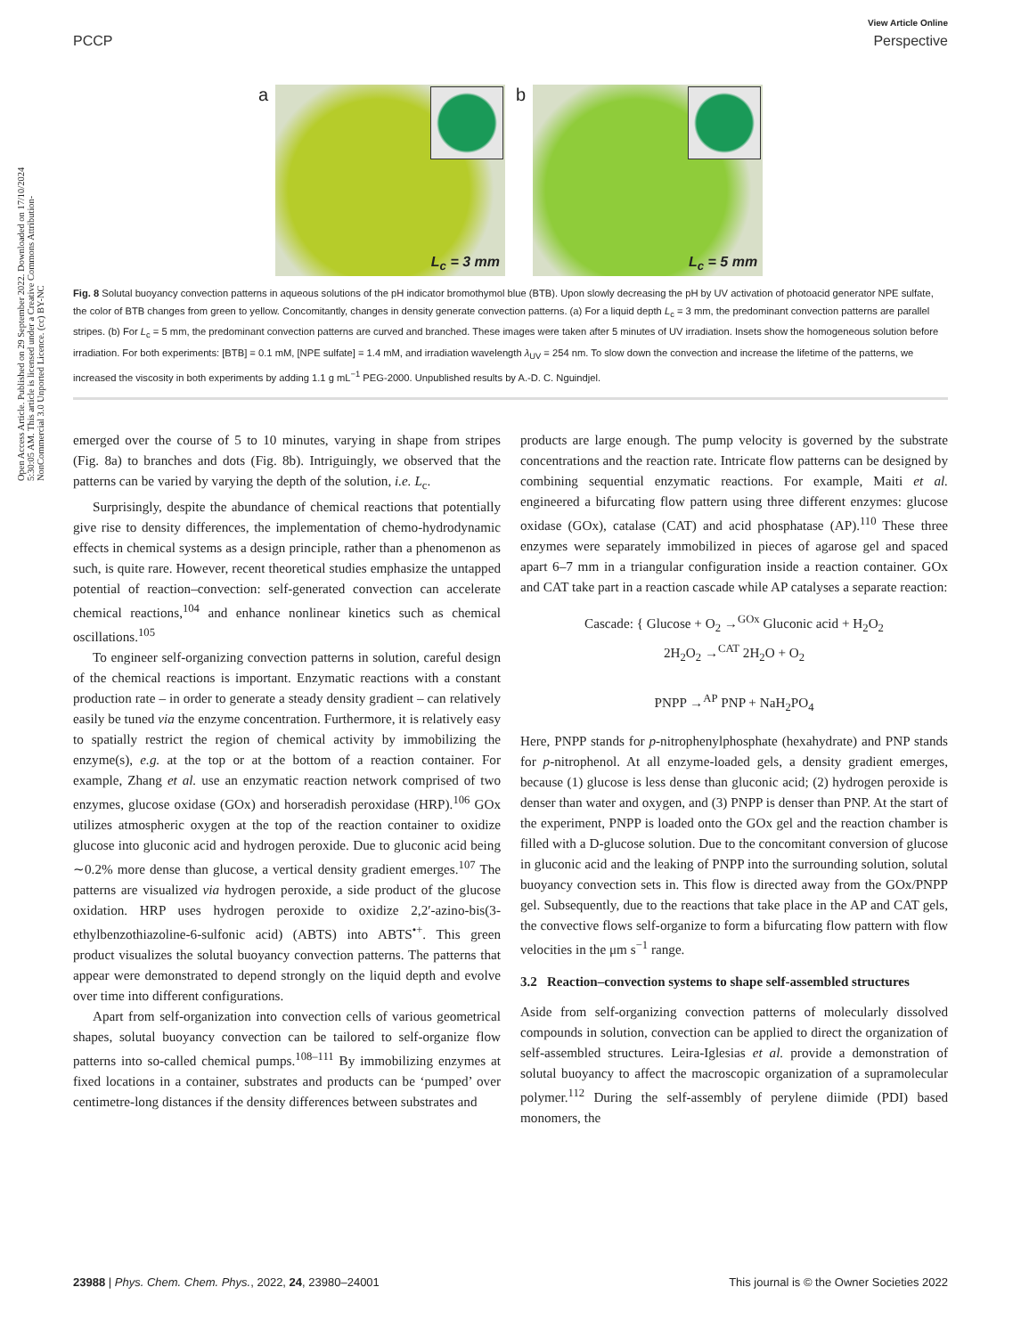View Article Online
PCCP Perspective
Open Access Article. Published on 29 September 2022. Downloaded on 17/10/2024 5:30:05 AM. This article is licensed under a Creative Commons Attribution-NonCommercial 3.0 Unported Licence. (cc) BY-NC
a
L<sub>c</sub> = 3 mm
b
L<sub>c</sub> = 5 mm
Fig. 8 Solutal buoyancy convection patterns in aqueous solutions of the pH indicator bromothymol blue (BTB). Upon slowly decreasing the pH by UV activation of photoacid generator NPE sulfate, the color of BTB changes from green to yellow. Concomitantly, changes in density generate convection patterns. (a) For a liquid depth L<sub>c</sub> = 3 mm, the predominant convection patterns are parallel stripes. (b) For L<sub>c</sub> = 5 mm, the predominant convection patterns are curved and branched. These images were taken after 5 minutes of UV irradiation. Insets show the homogeneous solution before irradiation. For both experiments: [BTB] = 0.1 mM, [NPE sulfate] = 1.4 mM, and irradiation wavelength λ<sub>UV</sub> = 254 nm. To slow down the convection and increase the lifetime of the patterns, we increased the viscosity in both experiments by adding 1.1 g mL<sup>−1</sup> PEG-2000. Unpublished results by A.-D. C. Nguindjel.
emerged over the course of 5 to 10 minutes, varying in shape from stripes (Fig. 8a) to branches and dots (Fig. 8b). Intriguingly, we observed that the patterns can be varied by varying the depth of the solution, i.e. L<sub>c</sub>.
Surprisingly, despite the abundance of chemical reactions that potentially give rise to density differences, the implementation of chemo-hydrodynamic effects in chemical systems as a design principle, rather than a phenomenon as such, is quite rare. However, recent theoretical studies emphasize the untapped potential of reaction–convection: self-generated convection can accelerate chemical reactions,<sup>104</sup> and enhance nonlinear kinetics such as chemical oscillations.<sup>105</sup>
To engineer self-organizing convection patterns in solution, careful design of the chemical reactions is important. Enzymatic reactions with a constant production rate – in order to generate a steady density gradient – can relatively easily be tuned via the enzyme concentration. Furthermore, it is relatively easy to spatially restrict the region of chemical activity by immobilizing the enzyme(s), e.g. at the top or at the bottom of a reaction container. For example, Zhang et al. use an enzymatic reaction network comprised of two enzymes, glucose oxidase (GOx) and horseradish peroxidase (HRP).<sup>106</sup> GOx utilizes atmospheric oxygen at the top of the reaction container to oxidize glucose into gluconic acid and hydrogen peroxide. Due to gluconic acid being ∼0.2% more dense than glucose, a vertical density gradient emerges.<sup>107</sup> The patterns are visualized via hydrogen peroxide, a side product of the glucose oxidation. HRP uses hydrogen peroxide to oxidize 2,2′-azino-bis(3-ethylbenzothiazoline-6-sulfonic acid) (ABTS) into ABTS<sup>•+</sup>. This green product visualizes the solutal buoyancy convection patterns. The patterns that appear were demonstrated to depend strongly on the liquid depth and evolve over time into different configurations.
Apart from self-organization into convection cells of various geometrical shapes, solutal buoyancy convection can be tailored to self-organize flow patterns into so-called chemical pumps.<sup>108–111</sup> By immobilizing enzymes at fixed locations in a container, substrates and products can be ‘pumped’ over centimetre-long distances if the density differences between substrates and
products are large enough. The pump velocity is governed by the substrate concentrations and the reaction rate. Intricate flow patterns can be designed by combining sequential enzymatic reactions. For example, Maiti et al. engineered a bifurcating flow pattern using three different enzymes: glucose oxidase (GOx), catalase (CAT) and acid phosphatase (AP).<sup>110</sup> These three enzymes were separately immobilized in pieces of agarose gel and spaced apart 6–7 mm in a triangular configuration inside a reaction container. GOx and CAT take part in a reaction cascade while AP catalyses a separate reaction:
Cascade: { Glucose + O<sub>2</sub> →<sup>GOx</sup> Gluconic acid + H<sub>2</sub>O<sub>2</sub>
2H<sub>2</sub>O<sub>2</sub> →<sup>CAT</sup> 2H<sub>2</sub>O + O<sub>2</sub>
PNPP →<sup>AP</sup> PNP + NaH<sub>2</sub>PO<sub>4</sub>
Here, PNPP stands for p-nitrophenylphosphate (hexahydrate) and PNP stands for p-nitrophenol. At all enzyme-loaded gels, a density gradient emerges, because (1) glucose is less dense than gluconic acid; (2) hydrogen peroxide is denser than water and oxygen, and (3) PNPP is denser than PNP. At the start of the experiment, PNPP is loaded onto the GOx gel and the reaction chamber is filled with a D-glucose solution. Due to the concomitant conversion of glucose in gluconic acid and the leaking of PNPP into the surrounding solution, solutal buoyancy convection sets in. This flow is directed away from the GOx/PNPP gel. Subsequently, due to the reactions that take place in the AP and CAT gels, the convective flows self-organize to form a bifurcating flow pattern with flow velocities in the μm s<sup>−1</sup> range.
3.2 Reaction–convection systems to shape self-assembled structures
Aside from self-organizing convection patterns of molecularly dissolved compounds in solution, convection can be applied to direct the organization of self-assembled structures. Leira-Iglesias et al. provide a demonstration of solutal buoyancy to affect the macroscopic organization of a supramolecular polymer.<sup>112</sup> During the self-assembly of perylene diimide (PDI) based monomers, the
23988 | Phys. Chem. Chem. Phys., 2022, 24, 23980–24001 This journal is © the Owner Societies 2022